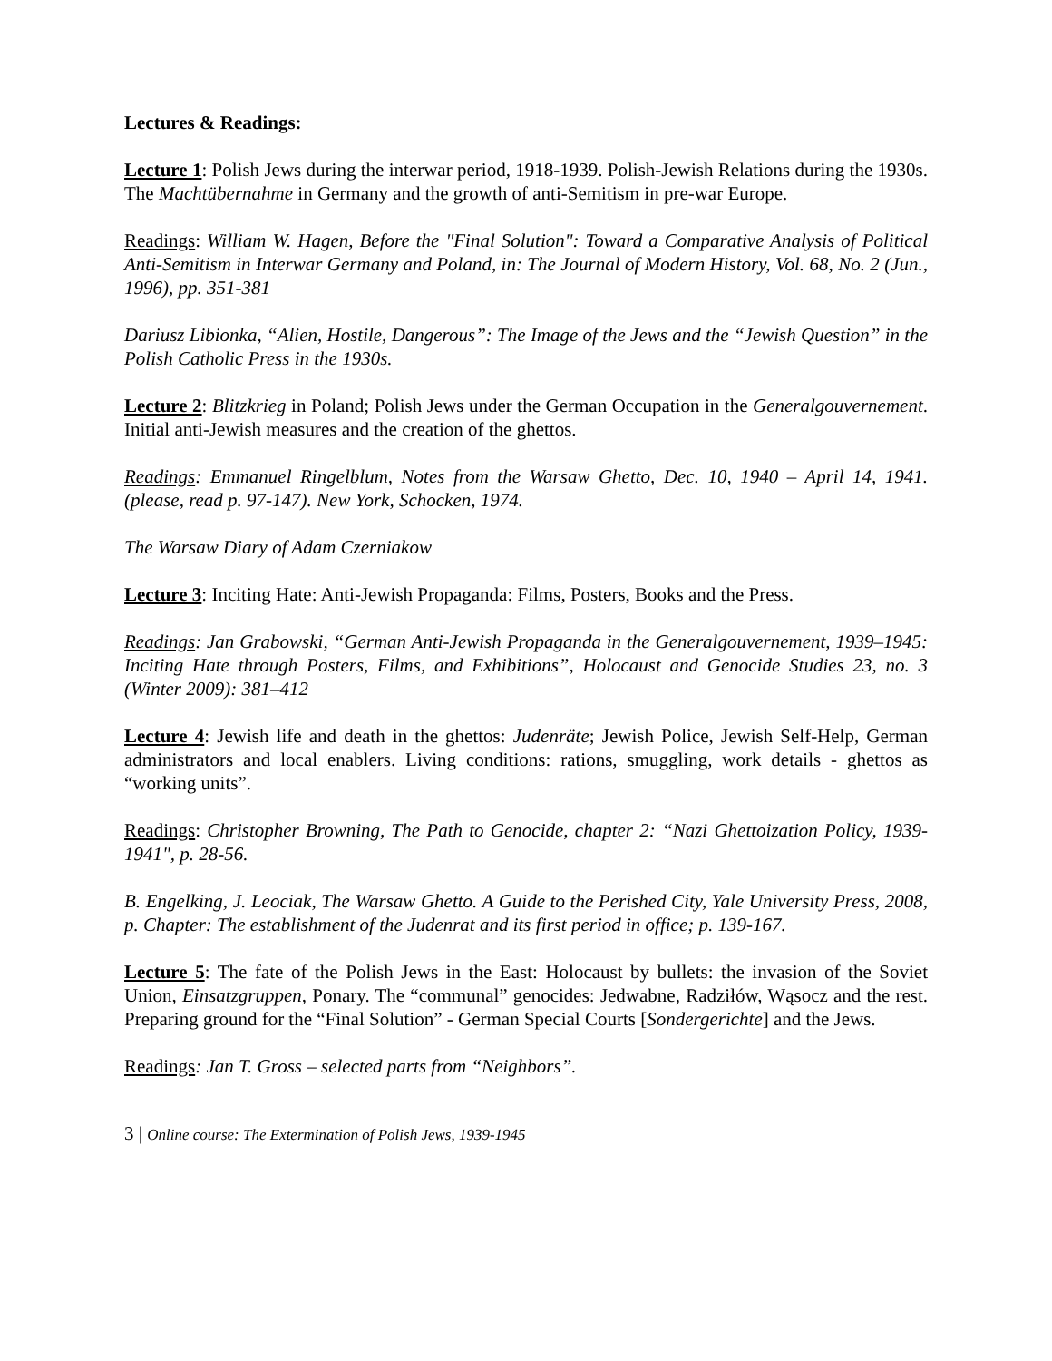Lectures & Readings:
Lecture 1: Polish Jews during the interwar period, 1918-1939. Polish-Jewish Relations during the 1930s. The Machtübernahme in Germany and the growth of anti-Semitism in pre-war Europe.
Readings: William W. Hagen, Before the "Final Solution": Toward a Comparative Analysis of Political Anti-Semitism in Interwar Germany and Poland, in: The Journal of Modern History, Vol. 68, No. 2 (Jun., 1996), pp. 351-381
Dariusz Libionka, “Alien, Hostile, Dangerous”: The Image of the Jews and the “Jewish Question” in the Polish Catholic Press in the 1930s.
Lecture 2: Blitzkrieg in Poland; Polish Jews under the German Occupation in the Generalgouvernement. Initial anti-Jewish measures and the creation of the ghettos.
Readings: Emmanuel Ringelblum, Notes from the Warsaw Ghetto, Dec. 10, 1940 – April 14, 1941. (please, read p. 97-147). New York, Schocken, 1974.
The Warsaw Diary of Adam Czerniakow
Lecture 3: Inciting Hate: Anti-Jewish Propaganda: Films, Posters, Books and the Press.
Readings: Jan Grabowski, “German Anti-Jewish Propaganda in the Generalgouvernement, 1939–1945: Inciting Hate through Posters, Films, and Exhibitions”, Holocaust and Genocide Studies 23, no. 3 (Winter 2009): 381–412
Lecture 4: Jewish life and death in the ghettos: Judenräte; Jewish Police, Jewish Self-Help, German administrators and local enablers. Living conditions: rations, smuggling, work details - ghettos as “working units”.
Readings: Christopher Browning, The Path to Genocide, chapter 2: “Nazi Ghettoization Policy, 1939-1941", p. 28-56.
B. Engelking, J. Leociak, The Warsaw Ghetto. A Guide to the Perished City, Yale University Press, 2008, p. Chapter: The establishment of the Judenrat and its first period in office; p. 139-167.
Lecture 5: The fate of the Polish Jews in the East: Holocaust by bullets: the invasion of the Soviet Union, Einsatzgruppen, Ponary. The “communal” genocides: Jedwabne, Radziłów, Wąsocz and the rest. Preparing ground for the “Final Solution” - German Special Courts [Sondergerichte] and the Jews.
Readings: Jan T. Gross – selected parts from “Neighbors”.
3 | Online course: The Extermination of Polish Jews, 1939-1945